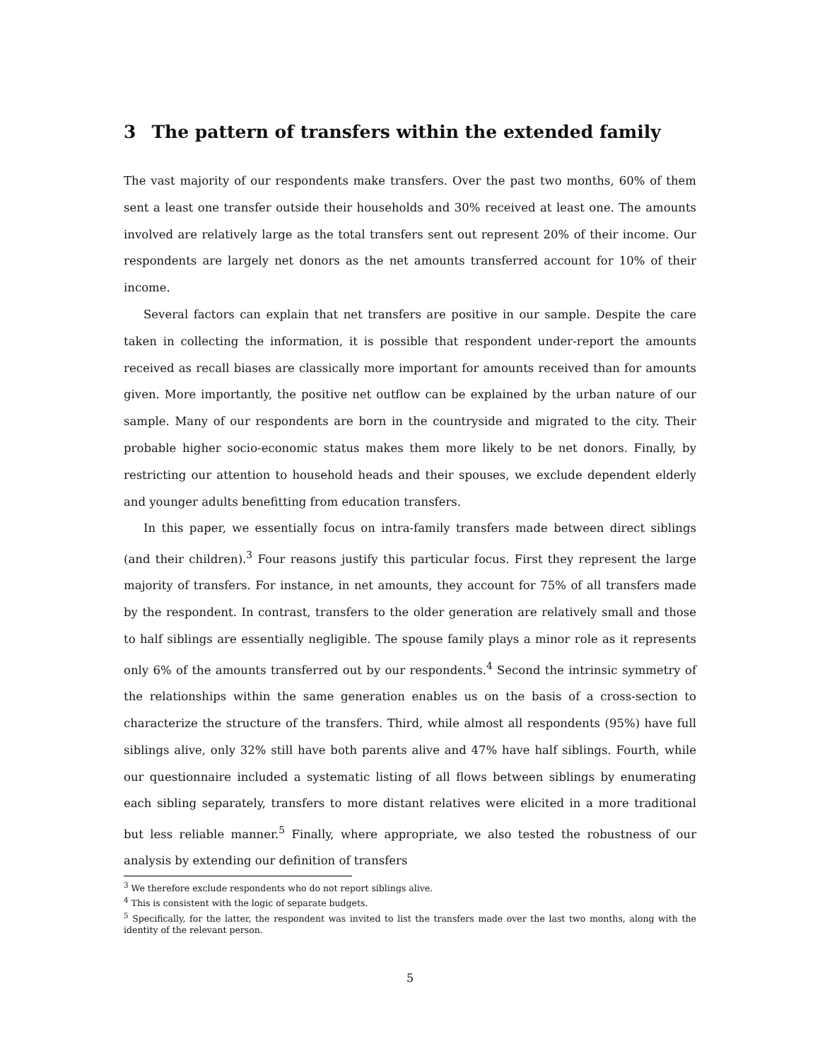3 The pattern of transfers within the extended family
The vast majority of our respondents make transfers. Over the past two months, 60% of them sent a least one transfer outside their households and 30% received at least one. The amounts involved are relatively large as the total transfers sent out represent 20% of their income. Our respondents are largely net donors as the net amounts transferred account for 10% of their income.
Several factors can explain that net transfers are positive in our sample. Despite the care taken in collecting the information, it is possible that respondent under-report the amounts received as recall biases are classically more important for amounts received than for amounts given. More importantly, the positive net outflow can be explained by the urban nature of our sample. Many of our respondents are born in the countryside and migrated to the city. Their probable higher socio-economic status makes them more likely to be net donors. Finally, by restricting our attention to household heads and their spouses, we exclude dependent elderly and younger adults benefitting from education transfers.
In this paper, we essentially focus on intra-family transfers made between direct siblings (and their children).<sup>3</sup> Four reasons justify this particular focus. First they represent the large majority of transfers. For instance, in net amounts, they account for 75% of all transfers made by the respondent. In contrast, transfers to the older generation are relatively small and those to half siblings are essentially negligible. The spouse family plays a minor role as it represents only 6% of the amounts transferred out by our respondents.<sup>4</sup> Second the intrinsic symmetry of the relationships within the same generation enables us on the basis of a cross-section to characterize the structure of the transfers. Third, while almost all respondents (95%) have full siblings alive, only 32% still have both parents alive and 47% have half siblings. Fourth, while our questionnaire included a systematic listing of all flows between siblings by enumerating each sibling separately, transfers to more distant relatives were elicited in a more traditional but less reliable manner.<sup>5</sup> Finally, where appropriate, we also tested the robustness of our analysis by extending our definition of transfers
<sup>3</sup> We therefore exclude respondents who do not report siblings alive.
<sup>4</sup> This is consistent with the logic of separate budgets.
<sup>5</sup> Specifically, for the latter, the respondent was invited to list the transfers made over the last two months, along with the identity of the relevant person.
5